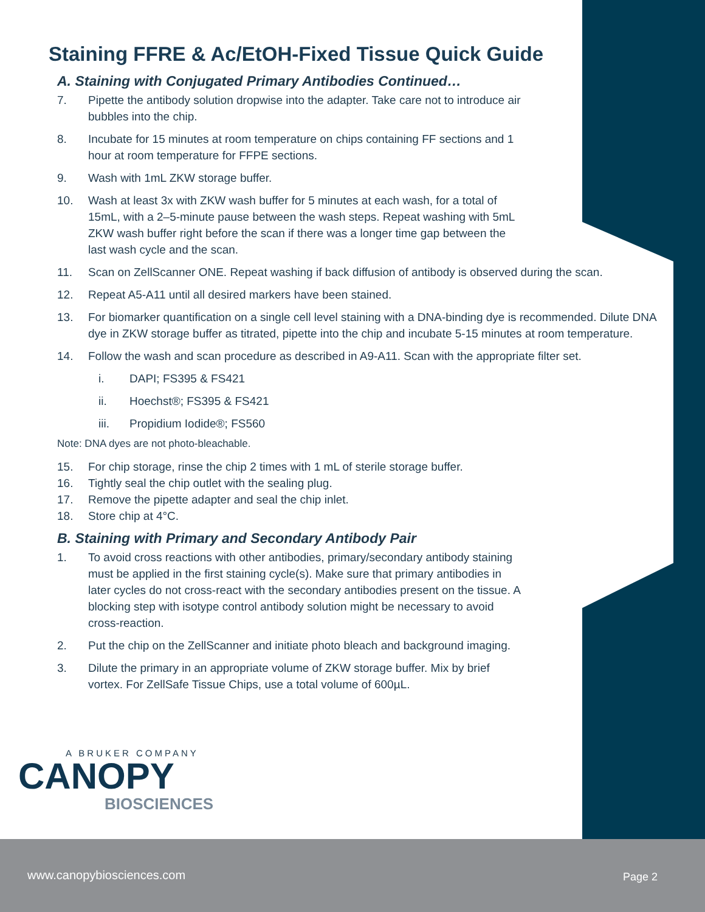Staining FFRE & Ac/EtOH-Fixed Tissue Quick Guide
A. Staining with Conjugated Primary Antibodies Continued…
7. Pipette the antibody solution dropwise into the adapter. Take care not to introduce air
bubbles into the chip.
8. Incubate for 15 minutes at room temperature on chips containing FF sections and 1
hour at room temperature for FFPE sections.
9. Wash with 1mL ZKW storage buffer.
10. Wash at least 3x with ZKW wash buffer for 5 minutes at each wash, for a total of
15mL, with a 2–5-minute pause between the wash steps. Repeat washing with 5mL
ZKW wash buffer right before the scan if there was a longer time gap between the
last wash cycle and the scan.
11. Scan on ZellScanner ONE. Repeat washing if back diffusion of antibody is observed during the scan.
12. Repeat A5-A11 until all desired markers have been stained.
13. For biomarker quantification on a single cell level staining with a DNA-binding dye is recommended. Dilute DNA dye in ZKW storage buffer as titrated, pipette into the chip and incubate 5-15 minutes at room temperature.
14. Follow the wash and scan procedure as described in A9-A11. Scan with the appropriate filter set.
i. DAPI; FS395 & FS421
ii. Hoechst®; FS395 & FS421
iii. Propidium Iodide®; FS560
Note: DNA dyes are not photo-bleachable.
15. For chip storage, rinse the chip 2 times with 1 mL of sterile storage buffer.
16. Tightly seal the chip outlet with the sealing plug.
17. Remove the pipette adapter and seal the chip inlet.
18. Store chip at 4°C.
B. Staining with Primary and Secondary Antibody Pair
1. To avoid cross reactions with other antibodies, primary/secondary antibody staining
must be applied in the first staining cycle(s). Make sure that primary antibodies in
later cycles do not cross-react with the secondary antibodies present on the tissue. A
blocking step with isotype control antibody solution might be necessary to avoid
cross-reaction.
2. Put the chip on the ZellScanner and initiate photo bleach and background imaging.
3. Dilute the primary in an appropriate volume of ZKW storage buffer. Mix by brief
vortex. For ZellSafe Tissue Chips, use a total volume of 600µL.
A BRUKER COMPANY
CANOPY
BIOSCIENCES
www.canopybiosciences.com Page 2